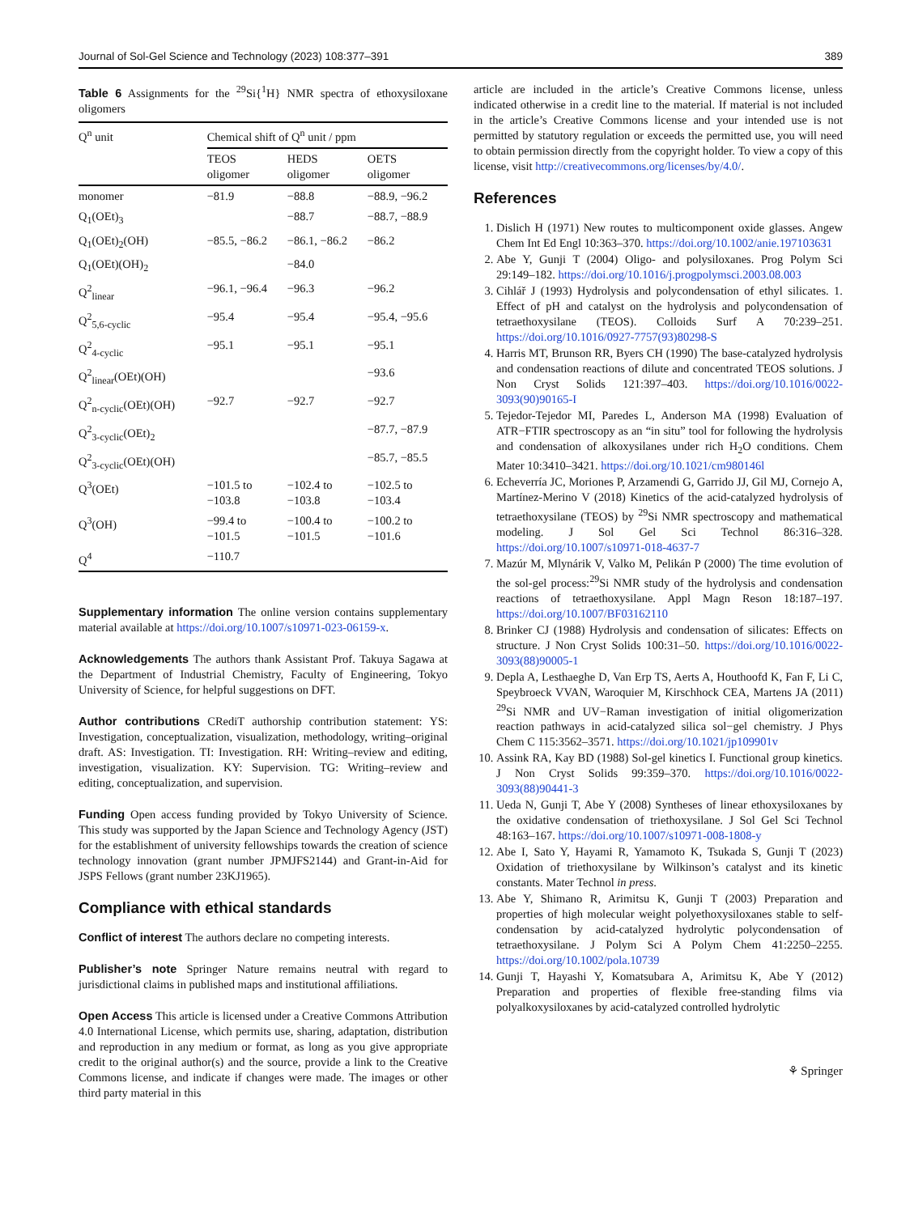Journal of Sol-Gel Science and Technology (2023) 108:377–391 389
Table 6 Assignments for the <sup>29</sup>Si{<sup>1</sup>H} NMR spectra of ethoxysiloxane oligomers
| Q<sup>n</sup> unit | Chemical shift of Q<sup>n</sup> unit / ppm | | |
| --- | --- | --- | --- |
| | TEOS oligomer | HEDS oligomer | OETS oligomer |
| monomer | −81.9 | −88.8 | −88.9, −96.2 |
| Q<sub>1</sub>(OEt)<sub>3</sub> | | −88.7 | −88.7, −88.9 |
| Q<sub>1</sub>(OEt)<sub>2</sub>(OH) | −85.5, −86.2 | −86.1, −86.2 | −86.2 |
| Q<sub>1</sub>(OEt)(OH)<sub>2</sub> | | −84.0 | |
| Q<sup>2</sup><sub>linear</sub> | −96.1, −96.4 | −96.3 | −96.2 |
| Q<sup>2</sup><sub>5,6-cyclic</sub> | −95.4 | −95.4 | −95.4, −95.6 |
| Q<sup>2</sup><sub>4-cyclic</sub> | −95.1 | −95.1 | −95.1 |
| Q<sup>2</sup><sub>linear</sub>(OEt)(OH) | | | −93.6 |
| Q<sup>2</sup><sub>n-cyclic</sub>(OEt)(OH) | −92.7 | −92.7 | −92.7 |
| Q<sup>2</sup><sub>3-cyclic</sub>(OEt)<sub>2</sub> | | | −87.7, −87.9 |
| Q<sup>2</sup><sub>3-cyclic</sub>(OEt)(OH) | | | −85.7, −85.5 |
| Q<sup>3</sup>(OEt) | −101.5 to −103.8 | −102.4 to −103.8 | −102.5 to −103.4 |
| Q<sup>3</sup>(OH) | −99.4 to −101.5 | −100.4 to −101.5 | −100.2 to −101.6 |
| Q<sup>4</sup> | −110.7 | | |
Supplementary information The online version contains supplementary material available at https://doi.org/10.1007/s10971-023-06159-x.
Acknowledgements The authors thank Assistant Prof. Takuya Sagawa at the Department of Industrial Chemistry, Faculty of Engineering, Tokyo University of Science, for helpful suggestions on DFT.
Author contributions CRediT authorship contribution statement: YS: Investigation, conceptualization, visualization, methodology, writing–original draft. AS: Investigation. TI: Investigation. RH: Writing–review and editing, investigation, visualization. KY: Supervision. TG: Writing–review and editing, conceptualization, and supervision.
Funding Open access funding provided by Tokyo University of Science. This study was supported by the Japan Science and Technology Agency (JST) for the establishment of university fellowships towards the creation of science technology innovation (grant number JPMJFS2144) and Grant-in-Aid for JSPS Fellows (grant number 23KJ1965).
Compliance with ethical standards
Conflict of interest The authors declare no competing interests.
Publisher’s note Springer Nature remains neutral with regard to jurisdictional claims in published maps and institutional affiliations.
Open Access This article is licensed under a Creative Commons Attribution 4.0 International License, which permits use, sharing, adaptation, distribution and reproduction in any medium or format, as long as you give appropriate credit to the original author(s) and the source, provide a link to the Creative Commons license, and indicate if changes were made. The images or other third party material in this
article are included in the article’s Creative Commons license, unless indicated otherwise in a credit line to the material. If material is not included in the article’s Creative Commons license and your intended use is not permitted by statutory regulation or exceeds the permitted use, you will need to obtain permission directly from the copyright holder. To view a copy of this license, visit http://creativecommons.org/licenses/by/4.0/.
References
1. Dislich H (1971) New routes to multicomponent oxide glasses. Angew Chem Int Ed Engl 10:363–370. https://doi.org/10.1002/anie.197103631
2. Abe Y, Gunji T (2004) Oligo- and polysiloxanes. Prog Polym Sci 29:149–182. https://doi.org/10.1016/j.progpolymsci.2003.08.003
3. Cihlář J (1993) Hydrolysis and polycondensation of ethyl silicates. 1. Effect of pH and catalyst on the hydrolysis and polycondensation of tetraethoxysilane (TEOS). Colloids Surf A 70:239–251. https://doi.org/10.1016/0927-7757(93)80298-S
4. Harris MT, Brunson RR, Byers CH (1990) The base-catalyzed hydrolysis and condensation reactions of dilute and concentrated TEOS solutions. J Non Cryst Solids 121:397–403. https://doi.org/10.1016/0022-3093(90)90165-I
5. Tejedor-Tejedor MI, Paredes L, Anderson MA (1998) Evaluation of ATR−FTIR spectroscopy as an “in situ” tool for following the hydrolysis and condensation of alkoxysilanes under rich H<sub>2</sub>O conditions. Chem Mater 10:3410–3421. https://doi.org/10.1021/cm980146l
6. Echeverría JC, Moriones P, Arzamendi G, Garrido JJ, Gil MJ, Cornejo A, Martínez-Merino V (2018) Kinetics of the acid-catalyzed hydrolysis of tetraethoxysilane (TEOS) by <sup>29</sup>Si NMR spectroscopy and mathematical modeling. J Sol Gel Sci Technol 86:316–328. https://doi.org/10.1007/s10971-018-4637-7
7. Mazúr M, Mlynárik V, Valko M, Pelikán P (2000) The time evolution of the sol-gel process:<sup>29</sup>Si NMR study of the hydrolysis and condensation reactions of tetraethoxysilane. Appl Magn Reson 18:187–197. https://doi.org/10.1007/BF03162110
8. Brinker CJ (1988) Hydrolysis and condensation of silicates: Effects on structure. J Non Cryst Solids 100:31–50. https://doi.org/10.1016/0022-3093(88)90005-1
9. Depla A, Lesthaeghe D, Van Erp TS, Aerts A, Houthoofd K, Fan F, Li C, Speybroeck VVAN, Waroquier M, Kirschhock CEA, Martens JA (2011) <sup>29</sup>Si NMR and UV−Raman investigation of initial oligomerization reaction pathways in acid-catalyzed silica sol−gel chemistry. J Phys Chem C 115:3562–3571. https://doi.org/10.1021/jp109901v
10. Assink RA, Kay BD (1988) Sol-gel kinetics I. Functional group kinetics. J Non Cryst Solids 99:359–370. https://doi.org/10.1016/0022-3093(88)90441-3
11. Ueda N, Gunji T, Abe Y (2008) Syntheses of linear ethoxysiloxanes by the oxidative condensation of triethoxysilane. J Sol Gel Sci Technol 48:163–167. https://doi.org/10.1007/s10971-008-1808-y
12. Abe I, Sato Y, Hayami R, Yamamoto K, Tsukada S, Gunji T (2023) Oxidation of triethoxysilane by Wilkinson’s catalyst and its kinetic constants. Mater Technol in press.
13. Abe Y, Shimano R, Arimitsu K, Gunji T (2003) Preparation and properties of high molecular weight polyethoxysiloxanes stable to self-condensation by acid-catalyzed hydrolytic polycondensation of tetraethoxysilane. J Polym Sci A Polym Chem 41:2250–2255. https://doi.org/10.1002/pola.10739
14. Gunji T, Hayashi Y, Komatsubara A, Arimitsu K, Abe Y (2012) Preparation and properties of flexible free-standing films via polyalkoxysiloxanes by acid-catalyzed controlled hydrolytic
⚘ Springer